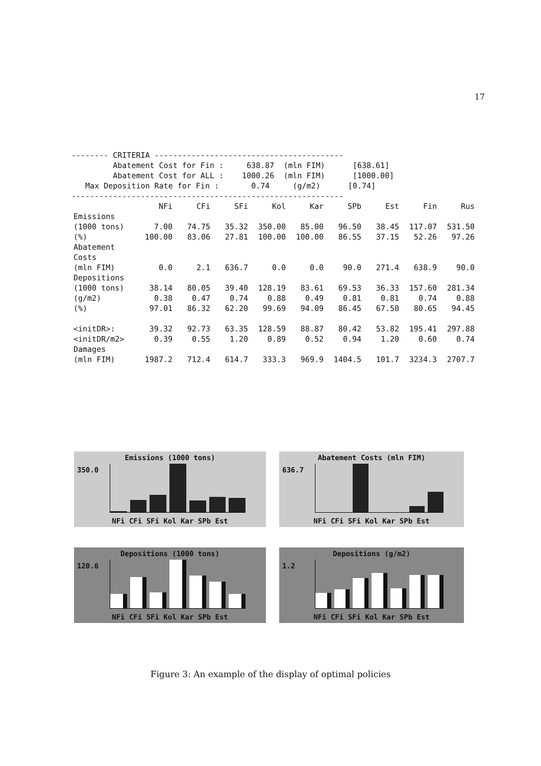17
-------- CRITERIA -----------------------------------------
         Abatement Cost for Fin :     638.87  (mln FIM)      [638.61]
         Abatement Cost for ALL :    1000.26  (mln FIM)      [1000.00]
   Max Deposition Rate for Fin :       0.74     (g/m2)      [0.74]
-----------------------------------------------------------
| | NFi | CFi | SFi | Kol | Kar | SPb | Est | Fin | Rus |
| --- | --- | --- | --- | --- | --- | --- | --- | --- | --- |
| Emissions | | | | | | | | | |
| (1000 tons) | 7.00 | 74.75 | 35.32 | 350.00 | 85.00 | 96.50 | 38.45 | 117.07 | 531.50 |
| (%) | 100.00 | 83.06 | 27.81 | 100.00 | 100.00 | 86.55 | 37.15 | 52.26 | 97.26 |
| Abatement Costs | | | | | | | | | |
| (mln FIM) | 0.0 | 2.1 | 636.7 | 0.0 | 0.0 | 90.0 | 271.4 | 638.9 | 90.0 |
| Depositions | | | | | | | | | |
| (1000 tons) | 38.14 | 80.05 | 39.40 | 128.19 | 83.61 | 69.53 | 36.33 | 157.60 | 281.34 |
| (g/m2) | 0.38 | 0.47 | 0.74 | 0.88 | 0.49 | 0.81 | 0.81 | 0.74 | 0.88 |
| (%) | 97.01 | 86.32 | 62.20 | 99.69 | 94.09 | 86.45 | 67.50 | 80.65 | 94.45 |
| <initDR>: | 39.32 | 92.73 | 63.35 | 128.59 | 88.87 | 80.42 | 53.82 | 195.41 | 297.88 |
| <initDR/m2> | 0.39 | 0.55 | 1.20 | 0.89 | 0.52 | 0.94 | 1.20 | 0.60 | 0.74 |
| Damages | | | | | | | | | |
| (mln FIM) | 1987.2 | 712.4 | 614.7 | 333.3 | 969.9 | 1404.5 | 101.7 | 3234.3 | 2707.7 |
Emissions (1000 tons)
350.0
NFi CFi SFi Kol Kar SPb Est
Abatement Costs (mln FIM)
636.7
NFi CFi SFi Kol Kar SPb Est
Depositions (1000 tons)
120.6
NFi CFi SFi Kol Kar SPb Est
Depositions (g/m2)
1.2
NFi CFi SFi Kol Kar SPb Est
Figure 3: An example of the display of optimal policies